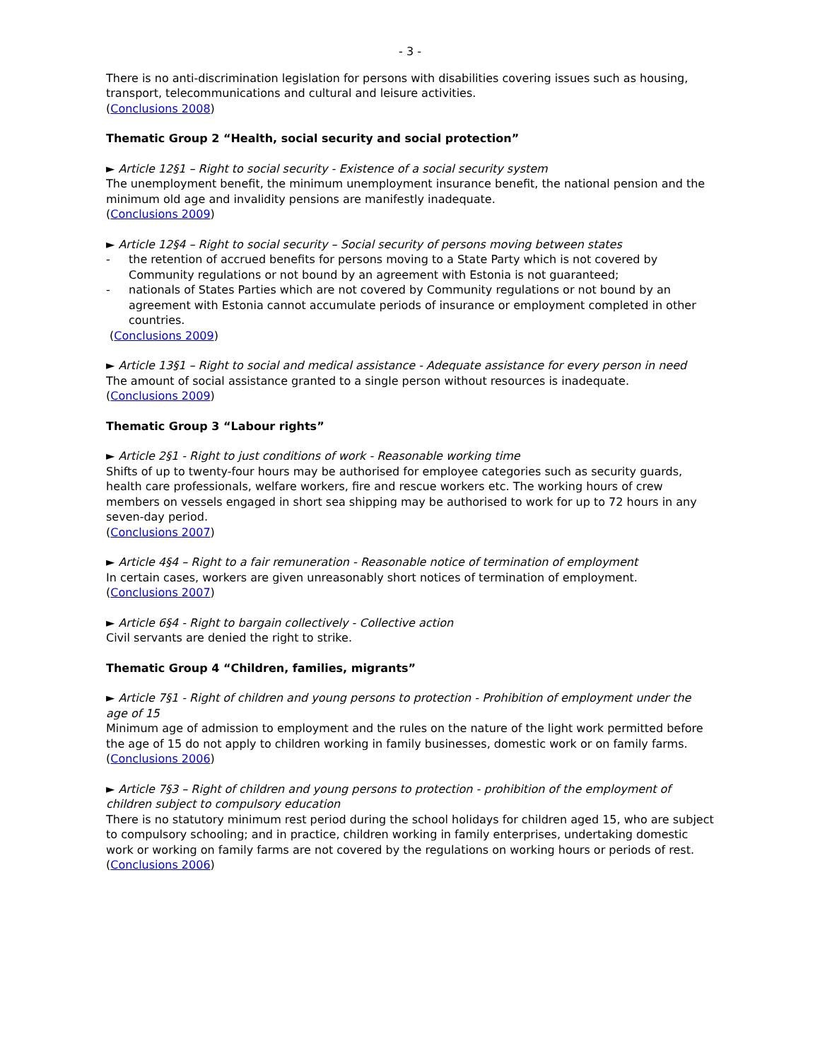- 3 -
There is no anti-discrimination legislation for persons with disabilities covering issues such as housing, transport, telecommunications and cultural and leisure activities.
(Conclusions 2008)
Thematic Group 2 “Health, social security and social protection”
► Article 12§1 – Right to social security - Existence of a social security system
The unemployment benefit, the minimum unemployment insurance benefit, the national pension and the minimum old age and invalidity pensions are manifestly inadequate.
(Conclusions 2009)
► Article 12§4 – Right to social security – Social security of persons moving between states
- the retention of accrued benefits for persons moving to a State Party which is not covered by Community regulations or not bound by an agreement with Estonia is not guaranteed;
- nationals of States Parties which are not covered by Community regulations or not bound by an agreement with Estonia cannot accumulate periods of insurance or employment completed in other countries.
(Conclusions 2009)
► Article 13§1 – Right to social and medical assistance - Adequate assistance for every person in need
The amount of social assistance granted to a single person without resources is inadequate.
(Conclusions 2009)
Thematic Group 3 “Labour rights”
► Article 2§1 - Right to just conditions of work - Reasonable working time
Shifts of up to twenty-four hours may be authorised for employee categories such as security guards, health care professionals, welfare workers, fire and rescue workers etc. The working hours of crew members on vessels engaged in short sea shipping may be authorised to work for up to 72 hours in any seven-day period.
(Conclusions 2007)
► Article 4§4 – Right to a fair remuneration - Reasonable notice of termination of employment
In certain cases, workers are given unreasonably short notices of termination of employment.
(Conclusions 2007)
► Article 6§4 - Right to bargain collectively - Collective action
Civil servants are denied the right to strike.
Thematic Group 4 “Children, families, migrants”
► Article 7§1 - Right of children and young persons to protection - Prohibition of employment under the age of 15
Minimum age of admission to employment and the rules on the nature of the light work permitted before the age of 15 do not apply to children working in family businesses, domestic work or on family farms.
(Conclusions 2006)
► Article 7§3 – Right of children and young persons to protection - prohibition of the employment of children subject to compulsory education
There is no statutory minimum rest period during the school holidays for children aged 15, who are subject to compulsory schooling; and in practice, children working in family enterprises, undertaking domestic work or working on family farms are not covered by the regulations on working hours or periods of rest.
(Conclusions 2006)